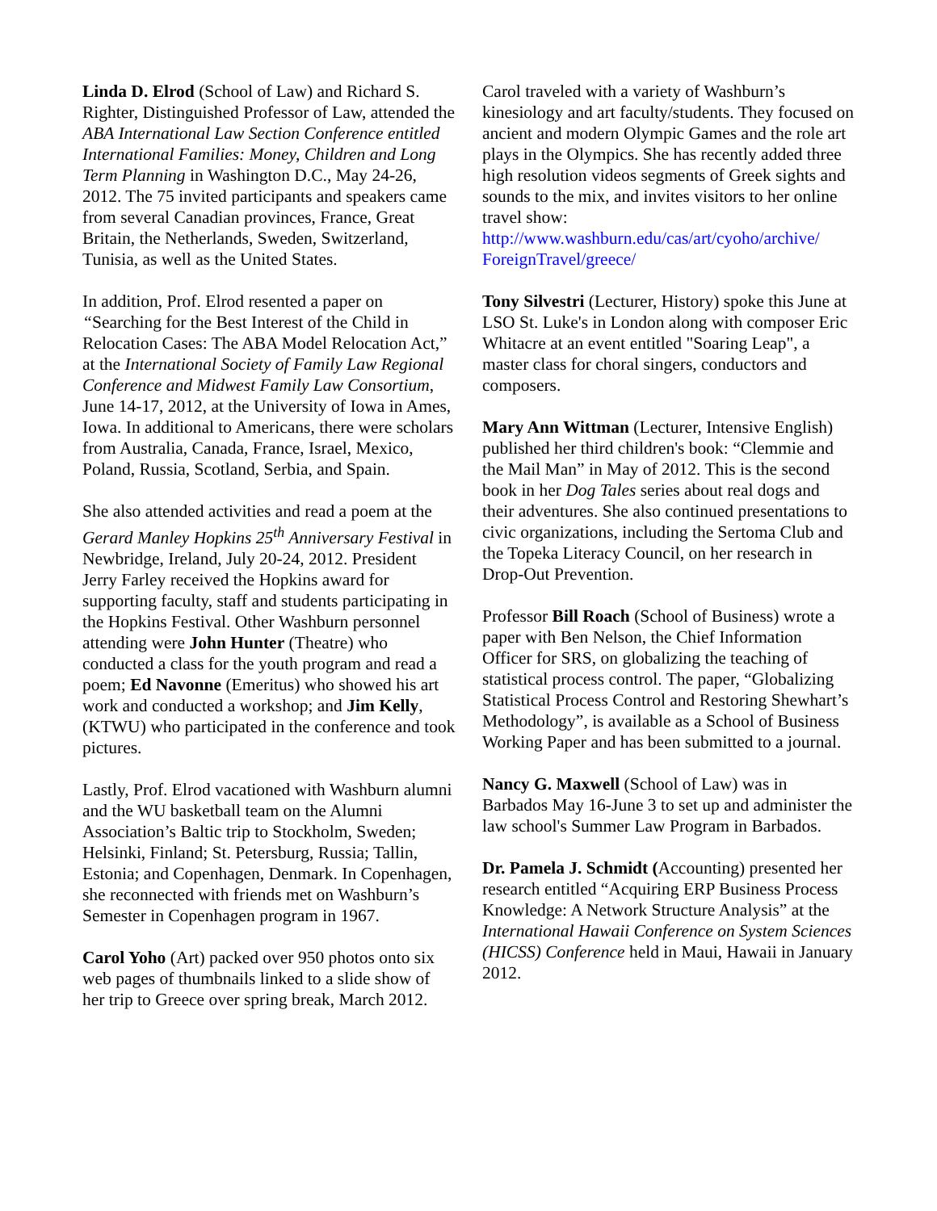Linda D. Elrod (School of Law) and Richard S. Righter, Distinguished Professor of Law, attended the ABA International Law Section Conference entitled International Families: Money, Children and Long Term Planning in Washington D.C., May 24-26, 2012. The 75 invited participants and speakers came from several Canadian provinces, France, Great Britain, the Netherlands, Sweden, Switzerland, Tunisia, as well as the United States.
In addition, Prof. Elrod resented a paper on “Searching for the Best Interest of the Child in Relocation Cases: The ABA Model Relocation Act,” at the International Society of Family Law Regional Conference and Midwest Family Law Consortium, June 14-17, 2012, at the University of Iowa in Ames, Iowa. In additional to Americans, there were scholars from Australia, Canada, France, Israel, Mexico, Poland, Russia, Scotland, Serbia, and Spain.
She also attended activities and read a poem at the Gerard Manley Hopkins 25<sup>th</sup> Anniversary Festival in Newbridge, Ireland, July 20-24, 2012. President Jerry Farley received the Hopkins award for supporting faculty, staff and students participating in the Hopkins Festival. Other Washburn personnel attending were John Hunter (Theatre) who conducted a class for the youth program and read a poem; Ed Navonne (Emeritus) who showed his art work and conducted a workshop; and Jim Kelly, (KTWU) who participated in the conference and took pictures.
Lastly, Prof. Elrod vacationed with Washburn alumni and the WU basketball team on the Alumni Association’s Baltic trip to Stockholm, Sweden; Helsinki, Finland; St. Petersburg, Russia; Tallin, Estonia; and Copenhagen, Denmark. In Copenhagen, she reconnected with friends met on Washburn’s Semester in Copenhagen program in 1967.
Carol Yoho (Art) packed over 950 photos onto six web pages of thumbnails linked to a slide show of her trip to Greece over spring break, March 2012.
Carol traveled with a variety of Washburn’s kinesiology and art faculty/students. They focused on ancient and modern Olympic Games and the role art plays in the Olympics. She has recently added three high resolution videos segments of Greek sights and sounds to the mix, and invites visitors to her online travel show: http://www.washburn.edu/cas/art/cyoho/archive/ ForeignTravel/greece/
Tony Silvestri (Lecturer, History) spoke this June at LSO St. Luke's in London along with composer Eric Whitacre at an event entitled "Soaring Leap", a master class for choral singers, conductors and composers.
Mary Ann Wittman (Lecturer, Intensive English) published her third children's book: “Clemmie and the Mail Man” in May of 2012. This is the second book in her Dog Tales series about real dogs and their adventures. She also continued presentations to civic organizations, including the Sertoma Club and the Topeka Literacy Council, on her research in Drop-Out Prevention.
Professor Bill Roach (School of Business) wrote a paper with Ben Nelson, the Chief Information Officer for SRS, on globalizing the teaching of statistical process control. The paper, “Globalizing Statistical Process Control and Restoring Shewhart’s Methodology”, is available as a School of Business Working Paper and has been submitted to a journal.
Nancy G. Maxwell (School of Law) was in Barbados May 16-June 3 to set up and administer the law school's Summer Law Program in Barbados.
Dr. Pamela J. Schmidt (Accounting) presented her research entitled “Acquiring ERP Business Process Knowledge: A Network Structure Analysis” at the International Hawaii Conference on System Sciences (HICSS) Conference held in Maui, Hawaii in January 2012.